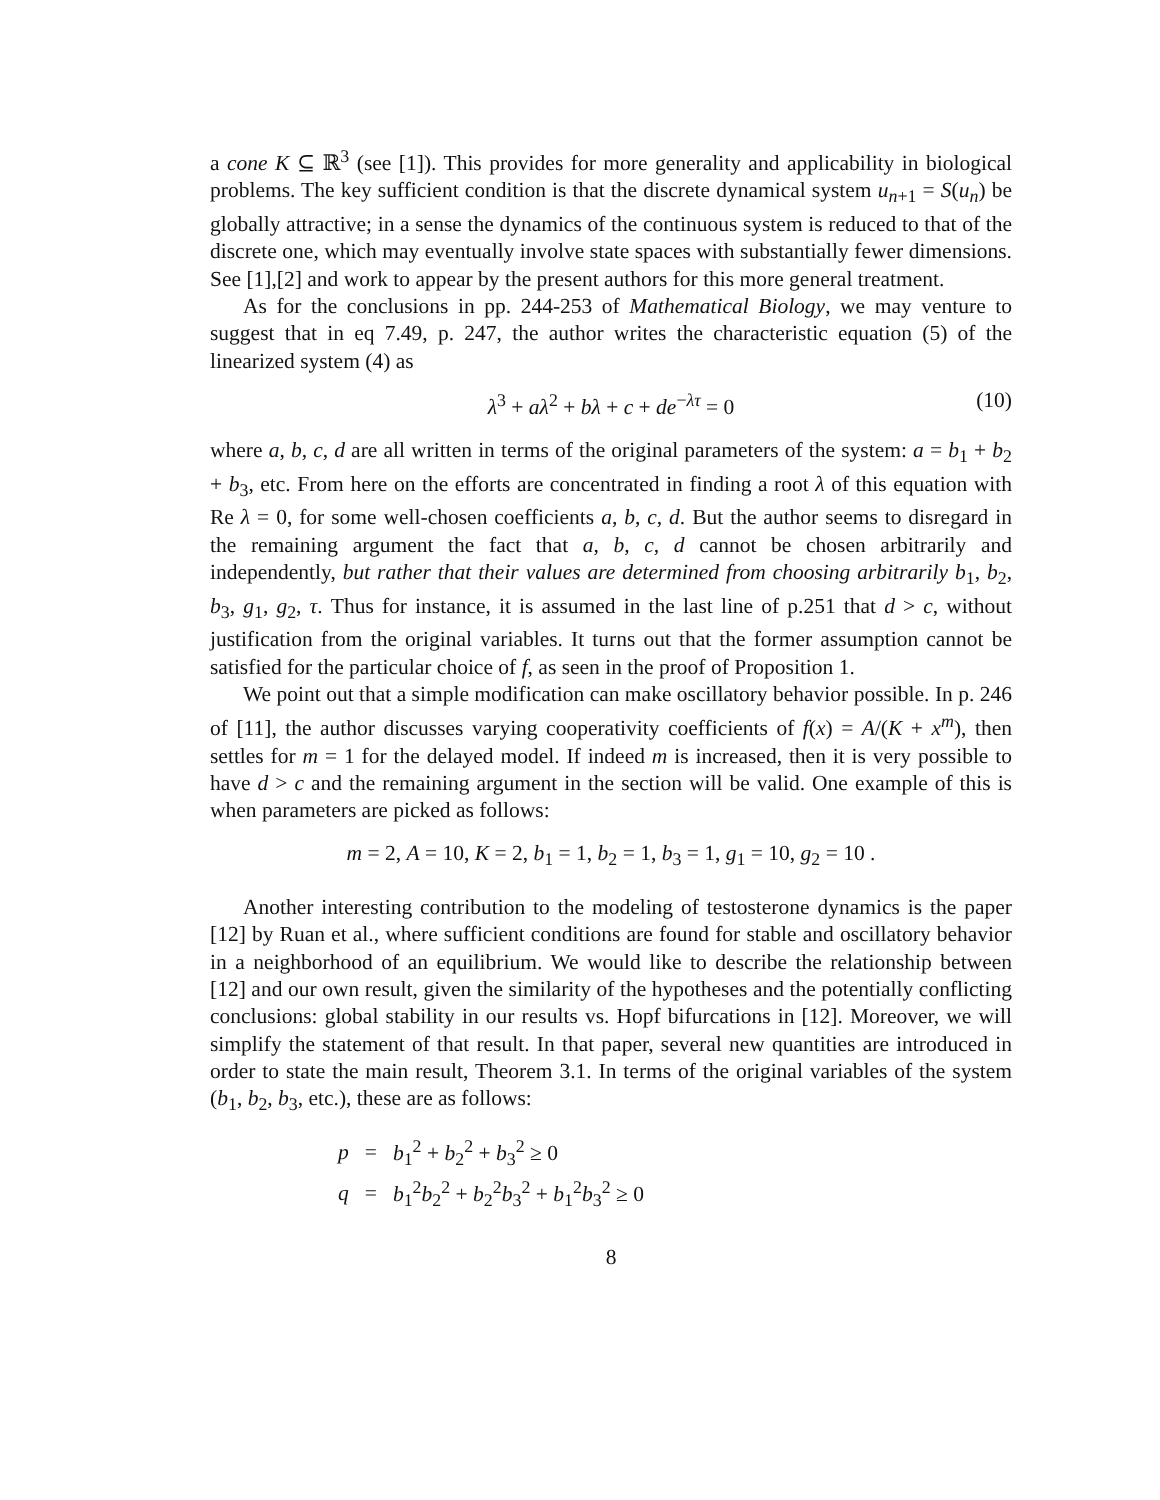a cone K ⊆ ℝ<sup>3</sup> (see [1]). This provides for more generality and applicability in biological problems. The key sufficient condition is that the discrete dynamical system u<sub>n+1</sub> = S(u<sub>n</sub>) be globally attractive; in a sense the dynamics of the continuous system is reduced to that of the discrete one, which may eventually involve state spaces with substantially fewer dimensions. See [1],[2] and work to appear by the present authors for this more general treatment.
As for the conclusions in pp. 244-253 of Mathematical Biology, we may venture to suggest that in eq 7.49, p. 247, the author writes the characteristic equation (5) of the linearized system (4) as
λ<sup>3</sup> + aλ<sup>2</sup> + bλ + c + de<sup>−λτ</sup> = 0 (10)
where a, b, c, d are all written in terms of the original parameters of the system: a = b<sub>1</sub> + b<sub>2</sub> + b<sub>3</sub>, etc. From here on the efforts are concentrated in finding a root λ of this equation with Re λ = 0, for some well-chosen coefficients a, b, c, d. But the author seems to disregard in the remaining argument the fact that a, b, c, d cannot be chosen arbitrarily and independently, but rather that their values are determined from choosing arbitrarily b<sub>1</sub>, b<sub>2</sub>, b<sub>3</sub>, g<sub>1</sub>, g<sub>2</sub>, τ. Thus for instance, it is assumed in the last line of p.251 that d > c, without justification from the original variables. It turns out that the former assumption cannot be satisfied for the particular choice of f, as seen in the proof of Proposition 1.
We point out that a simple modification can make oscillatory behavior possible. In p. 246 of [11], the author discusses varying cooperativity coefficients of f(x) = A/(K + x<sup>m</sup>), then settles for m = 1 for the delayed model. If indeed m is increased, then it is very possible to have d > c and the remaining argument in the section will be valid. One example of this is when parameters are picked as follows:
m = 2, A = 10, K = 2, b<sub>1</sub> = 1, b<sub>2</sub> = 1, b<sub>3</sub> = 1, g<sub>1</sub> = 10, g<sub>2</sub> = 10 .
Another interesting contribution to the modeling of testosterone dynamics is the paper [12] by Ruan et al., where sufficient conditions are found for stable and oscillatory behavior in a neighborhood of an equilibrium. We would like to describe the relationship between [12] and our own result, given the similarity of the hypotheses and the potentially conflicting conclusions: global stability in our results vs. Hopf bifurcations in [12]. Moreover, we will simplify the statement of that result. In that paper, several new quantities are introduced in order to state the main result, Theorem 3.1. In terms of the original variables of the system (b<sub>1</sub>, b<sub>2</sub>, b<sub>3</sub>, etc.), these are as follows:
| p | = | b<sub>1</sub><sup>2</sup> + b<sub>2</sub><sup>2</sup> + b<sub>3</sub><sup>2</sup> ≥ 0 |
| q | = | b<sub>1</sub><sup>2</sup> b<sub>2</sub><sup>2</sup> + b<sub>2</sub><sup>2</sup> b<sub>3</sub><sup>2</sup> + b<sub>1</sub><sup>2</sup> b<sub>3</sub><sup>2</sup> ≥ 0 |
8